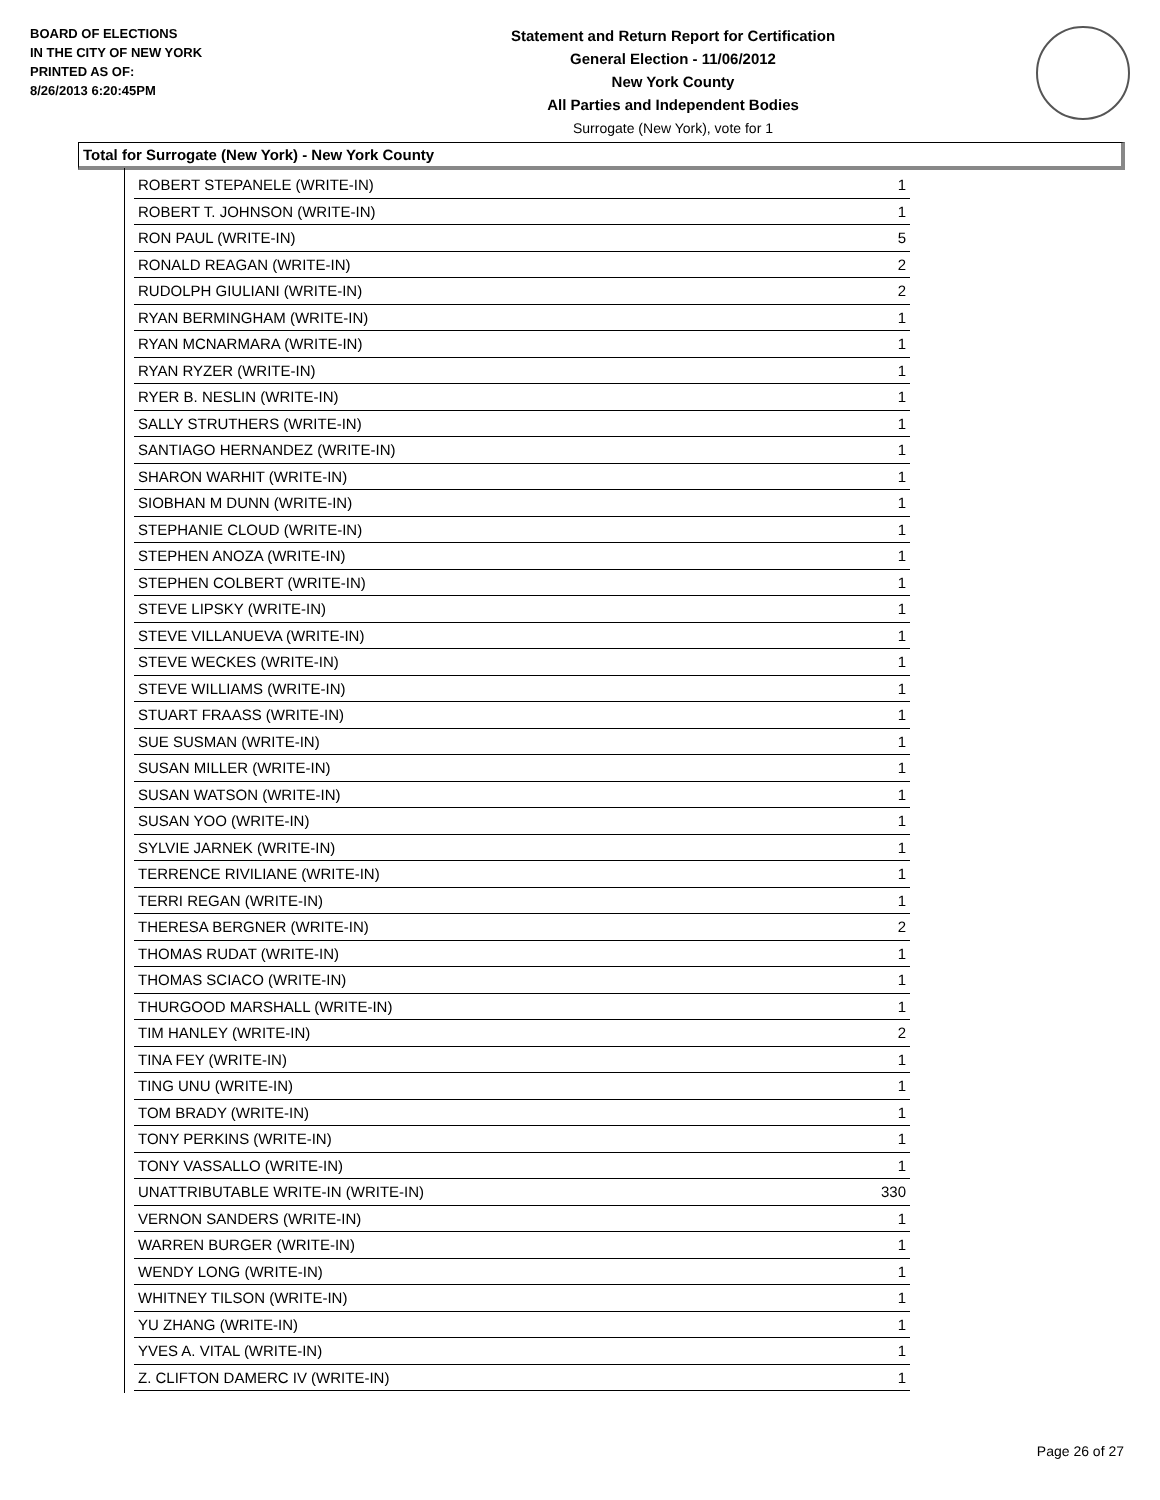BOARD OF ELECTIONS
IN THE CITY OF NEW YORK
PRINTED AS OF:
8/26/2013 6:20:45PM
Statement and Return Report for Certification
General Election - 11/06/2012
New York County
All Parties and Independent Bodies
Surrogate (New York), vote for 1
Total for Surrogate (New York) - New York County
| ROBERT STEPANELE (WRITE-IN) | 1 |
| ROBERT T. JOHNSON (WRITE-IN) | 1 |
| RON PAUL (WRITE-IN) | 5 |
| RONALD REAGAN (WRITE-IN) | 2 |
| RUDOLPH GIULIANI (WRITE-IN) | 2 |
| RYAN BERMINGHAM (WRITE-IN) | 1 |
| RYAN MCNARMARA (WRITE-IN) | 1 |
| RYAN RYZER (WRITE-IN) | 1 |
| RYER B. NESLIN (WRITE-IN) | 1 |
| SALLY STRUTHERS (WRITE-IN) | 1 |
| SANTIAGO HERNANDEZ (WRITE-IN) | 1 |
| SHARON WARHIT (WRITE-IN) | 1 |
| SIOBHAN M DUNN (WRITE-IN) | 1 |
| STEPHANIE CLOUD (WRITE-IN) | 1 |
| STEPHEN ANOZA (WRITE-IN) | 1 |
| STEPHEN COLBERT (WRITE-IN) | 1 |
| STEVE LIPSKY (WRITE-IN) | 1 |
| STEVE VILLANUEVA (WRITE-IN) | 1 |
| STEVE WECKES (WRITE-IN) | 1 |
| STEVE WILLIAMS (WRITE-IN) | 1 |
| STUART FRAASS (WRITE-IN) | 1 |
| SUE SUSMAN (WRITE-IN) | 1 |
| SUSAN MILLER (WRITE-IN) | 1 |
| SUSAN WATSON (WRITE-IN) | 1 |
| SUSAN YOO (WRITE-IN) | 1 |
| SYLVIE JARNEK (WRITE-IN) | 1 |
| TERRENCE RIVILIANE (WRITE-IN) | 1 |
| TERRI REGAN (WRITE-IN) | 1 |
| THERESA BERGNER (WRITE-IN) | 2 |
| THOMAS RUDAT (WRITE-IN) | 1 |
| THOMAS SCIACO (WRITE-IN) | 1 |
| THURGOOD MARSHALL (WRITE-IN) | 1 |
| TIM HANLEY (WRITE-IN) | 2 |
| TINA FEY (WRITE-IN) | 1 |
| TING UNU (WRITE-IN) | 1 |
| TOM BRADY (WRITE-IN) | 1 |
| TONY PERKINS (WRITE-IN) | 1 |
| TONY VASSALLO (WRITE-IN) | 1 |
| UNATTRIBUTABLE WRITE-IN (WRITE-IN) | 330 |
| VERNON SANDERS (WRITE-IN) | 1 |
| WARREN BURGER (WRITE-IN) | 1 |
| WENDY LONG (WRITE-IN) | 1 |
| WHITNEY TILSON (WRITE-IN) | 1 |
| YU ZHANG (WRITE-IN) | 1 |
| YVES A. VITAL (WRITE-IN) | 1 |
| Z. CLIFTON DAMERC IV (WRITE-IN) | 1 |
Page 26 of 27